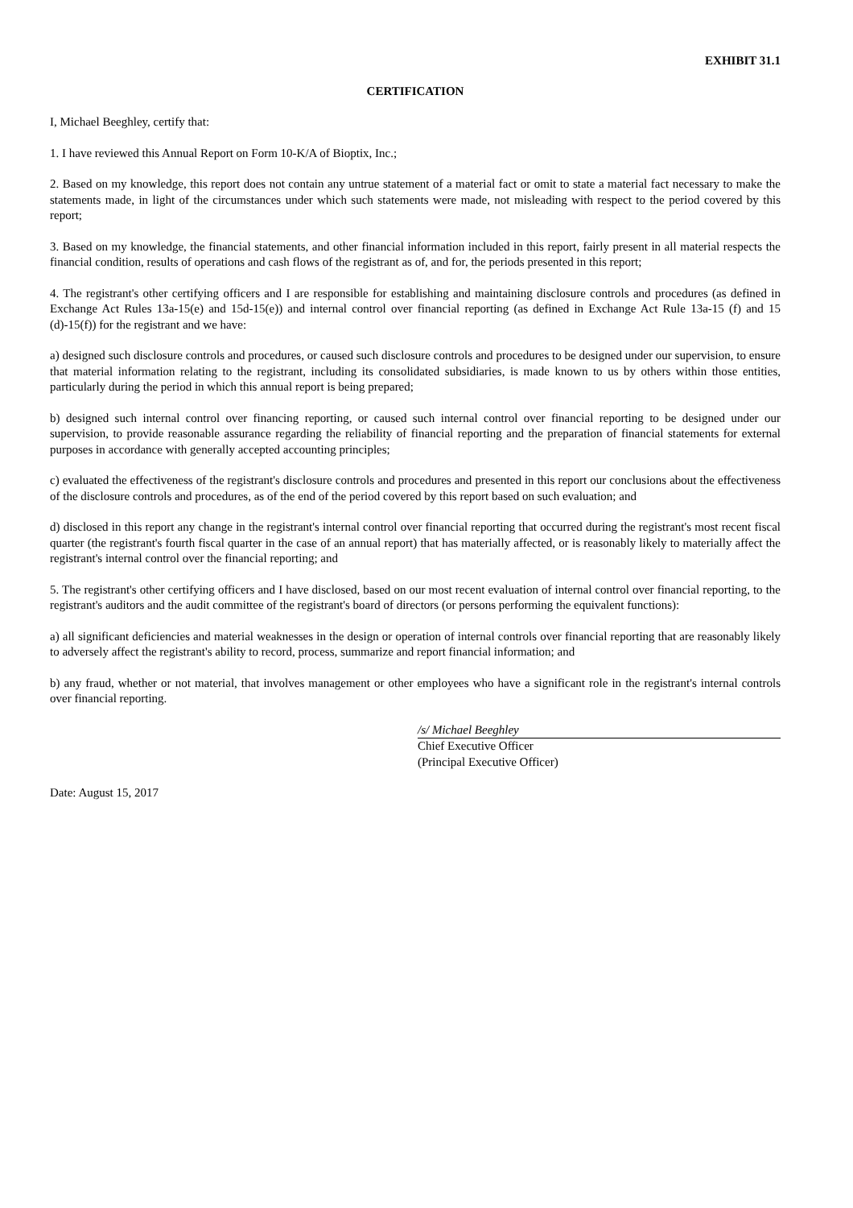EXHIBIT 31.1
CERTIFICATION
I, Michael Beeghley, certify that:
1. I have reviewed this Annual Report on Form 10-K/A of Bioptix, Inc.;
2. Based on my knowledge, this report does not contain any untrue statement of a material fact or omit to state a material fact necessary to make the statements made, in light of the circumstances under which such statements were made, not misleading with respect to the period covered by this report;
3. Based on my knowledge, the financial statements, and other financial information included in this report, fairly present in all material respects the financial condition, results of operations and cash flows of the registrant as of, and for, the periods presented in this report;
4. The registrant's other certifying officers and I are responsible for establishing and maintaining disclosure controls and procedures (as defined in Exchange Act Rules 13a-15(e) and 15d-15(e)) and internal control over financial reporting (as defined in Exchange Act Rule 13a-15 (f) and 15 (d)-15(f)) for the registrant and we have:
a) designed such disclosure controls and procedures, or caused such disclosure controls and procedures to be designed under our supervision, to ensure that material information relating to the registrant, including its consolidated subsidiaries, is made known to us by others within those entities, particularly during the period in which this annual report is being prepared;
b) designed such internal control over financing reporting, or caused such internal control over financial reporting to be designed under our supervision, to provide reasonable assurance regarding the reliability of financial reporting and the preparation of financial statements for external purposes in accordance with generally accepted accounting principles;
c) evaluated the effectiveness of the registrant's disclosure controls and procedures and presented in this report our conclusions about the effectiveness of the disclosure controls and procedures, as of the end of the period covered by this report based on such evaluation; and
d) disclosed in this report any change in the registrant's internal control over financial reporting that occurred during the registrant's most recent fiscal quarter (the registrant's fourth fiscal quarter in the case of an annual report) that has materially affected, or is reasonably likely to materially affect the registrant's internal control over the financial reporting; and
5. The registrant's other certifying officers and I have disclosed, based on our most recent evaluation of internal control over financial reporting, to the registrant's auditors and the audit committee of the registrant's board of directors (or persons performing the equivalent functions):
a) all significant deficiencies and material weaknesses in the design or operation of internal controls over financial reporting that are reasonably likely to adversely affect the registrant's ability to record, process, summarize and report financial information; and
b) any fraud, whether or not material, that involves management or other employees who have a significant role in the registrant's internal controls over financial reporting.
/s/ Michael Beeghley
Chief Executive Officer
(Principal Executive Officer)
Date: August 15, 2017